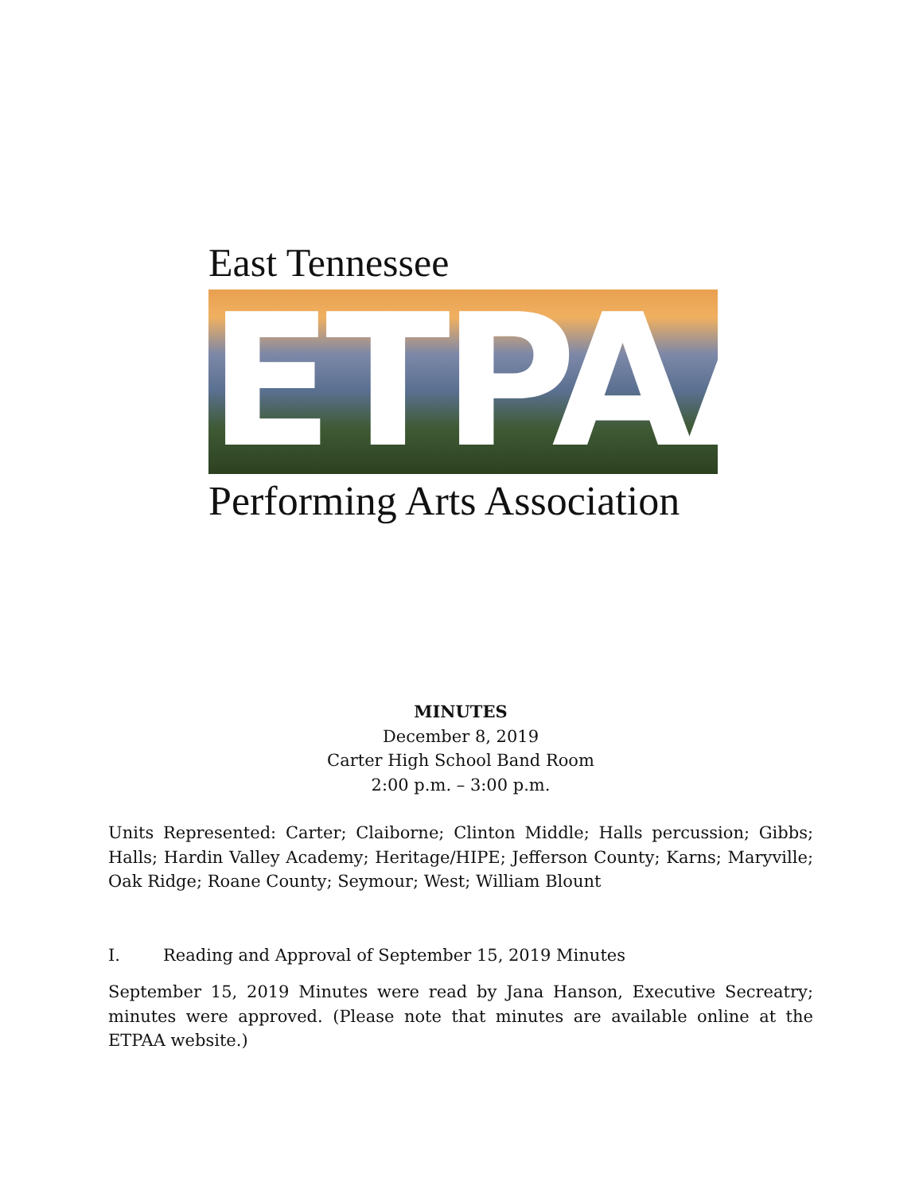East Tennessee
ETPAA
Performing Arts Association
MINUTES
December 8, 2019
Carter High School Band Room
2:00 p.m. – 3:00 p.m.
Units Represented: Carter; Claiborne; Clinton Middle; Halls percussion; Gibbs; Halls; Hardin Valley Academy; Heritage/HIPE; Jefferson County; Karns; Maryville; Oak Ridge; Roane County; Seymour; West; William Blount
I. Reading and Approval of September 15, 2019 Minutes
September 15, 2019 Minutes were read by Jana Hanson, Executive Secreatry; minutes were approved. (Please note that minutes are available online at the ETPAA website.)